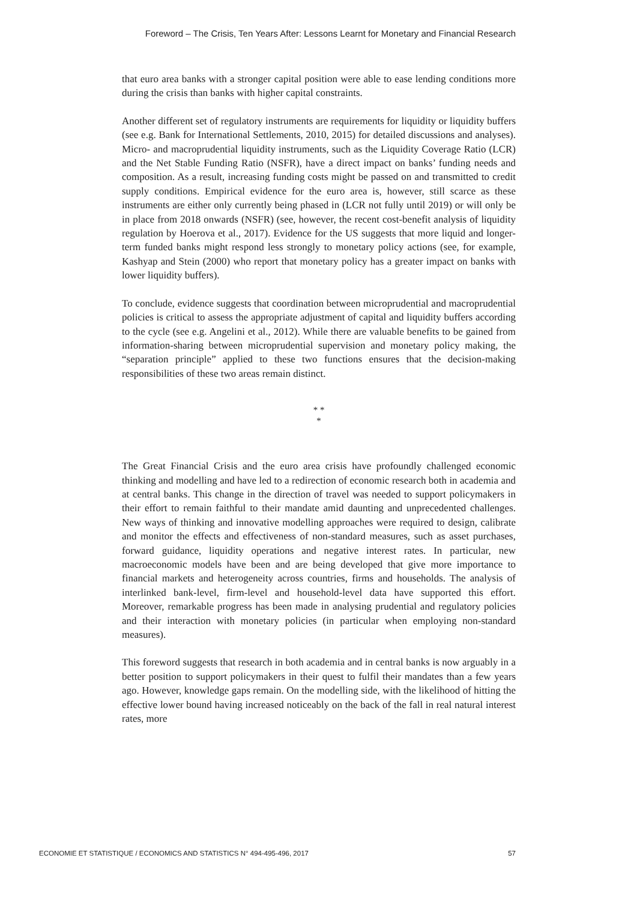Foreword – The Crisis, Ten Years After: Lessons Learnt for Monetary and Financial Research
that euro area banks with a stronger capital position were able to ease lending conditions more during the crisis than banks with higher capital constraints.
Another different set of regulatory instruments are requirements for liquidity or liquidity buffers (see e.g. Bank for International Settlements, 2010, 2015) for detailed discussions and analyses). Micro- and macroprudential liquidity instruments, such as the Liquidity Coverage Ratio (LCR) and the Net Stable Funding Ratio (NSFR), have a direct impact on banks’ funding needs and composition. As a result, increasing funding costs might be passed on and transmitted to credit supply conditions. Empirical evidence for the euro area is, however, still scarce as these instruments are either only currently being phased in (LCR not fully until 2019) or will only be in place from 2018 onwards (NSFR) (see, however, the recent cost-benefit analysis of liquidity regulation by Hoerova et al., 2017). Evidence for the US suggests that more liquid and longer-term funded banks might respond less strongly to monetary policy actions (see, for example, Kashyap and Stein (2000) who report that monetary policy has a greater impact on banks with lower liquidity buffers).
To conclude, evidence suggests that coordination between microprudential and macroprudential policies is critical to assess the appropriate adjustment of capital and liquidity buffers according to the cycle (see e.g. Angelini et al., 2012). While there are valuable benefits to be gained from information-sharing between microprudential supervision and monetary policy making, the “separation principle” applied to these two functions ensures that the decision-making responsibilities of these two areas remain distinct.
* *
*
The Great Financial Crisis and the euro area crisis have profoundly challenged economic thinking and modelling and have led to a redirection of economic research both in academia and at central banks. This change in the direction of travel was needed to support policymakers in their effort to remain faithful to their mandate amid daunting and unprecedented challenges. New ways of thinking and innovative modelling approaches were required to design, calibrate and monitor the effects and effectiveness of non-standard measures, such as asset purchases, forward guidance, liquidity operations and negative interest rates. In particular, new macroeconomic models have been and are being developed that give more importance to financial markets and heterogeneity across countries, firms and households. The analysis of interlinked bank-level, firm-level and household-level data have supported this effort. Moreover, remarkable progress has been made in analysing prudential and regulatory policies and their interaction with monetary policies (in particular when employing non-standard measures).
This foreword suggests that research in both academia and in central banks is now arguably in a better position to support policymakers in their quest to fulfil their mandates than a few years ago. However, knowledge gaps remain. On the modelling side, with the likelihood of hitting the effective lower bound having increased noticeably on the back of the fall in real natural interest rates, more
ECONOMIE ET STATISTIQUE / ECONOMICS AND STATISTICS N° 494-495-496, 2017 57